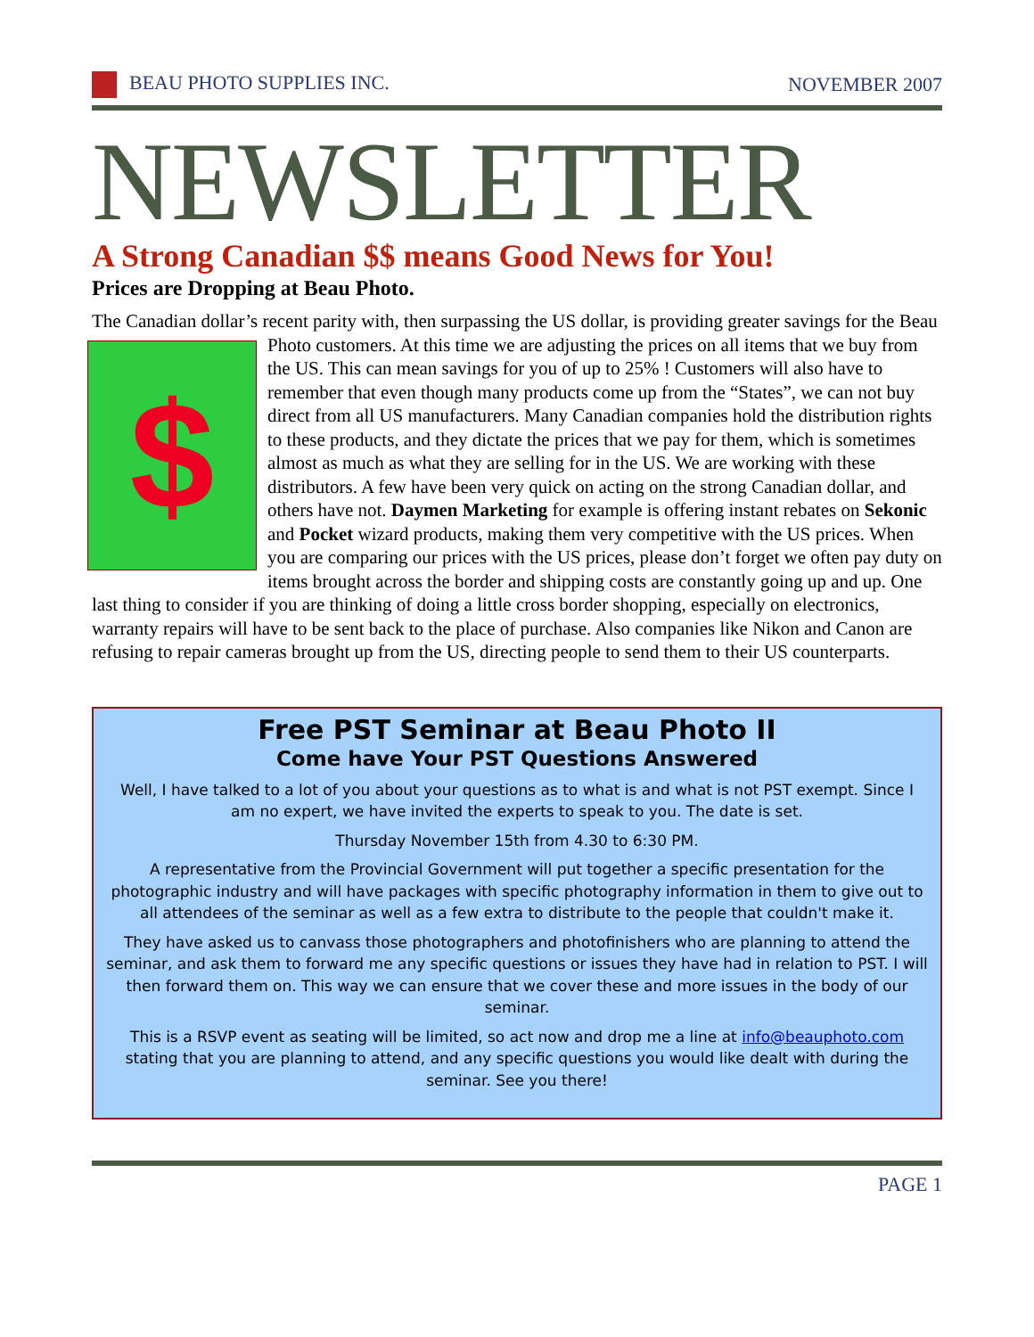BEAU PHOTO SUPPLIES INC. NOVEMBER 2007
NEWSLETTER
A Strong Canadian $$ means Good News for You!
Prices are Dropping at Beau Photo.
The Canadian dollar’s recent parity with, then surpassing the US dollar, is providing greater savings for the Beau Photo customers. At this time we are adjusting the prices on all items that we buy $ from the US. This can mean savings for you of up to 25% ! Customers will also have to remember that even though many products come up from the “States”, we can not buy direct from all US manufacturers. Many Canadian companies hold the distribution rights to these products, and they dictate the prices that we pay for them, which is sometimes almost as much as what they are selling for in the US. We are working with these distributors. A few have been very quick on acting on the strong Canadian dollar, and others have not. Daymen Marketing for example is offering instant rebates on Sekonic and Pocket wizard products, making them very competitive with the US prices. When you are comparing our prices with the US prices, please don’t forget we often pay duty on items brought across the border and shipping costs are constantly going up and up. One last thing to consider if you are thinking of doing a little cross border shopping, especially on electronics, warranty repairs will have to be sent back to the place of purchase. Also companies like Nikon and Canon are refusing to repair cameras brought up from the US, directing people to send them to their US counterparts.
Free PST Seminar at Beau Photo II
Come have Your PST Questions Answered
Well, I have talked to a lot of you about your questions as to what is and what is not PST exempt. Since I am no expert, we have invited the experts to speak to you. The date is set.
Thursday November 15th from 4.30 to 6:30 PM.
A representative from the Provincial Government will put together a specific presentation for the photographic industry and will have packages with specific photography information in them to give out to all attendees of the seminar as well as a few extra to distribute to the people that couldn't make it.
They have asked us to canvass those photographers and photofinishers who are planning to attend the seminar, and ask them to forward me any specific questions or issues they have had in relation to PST. I will then forward them on. This way we can ensure that we cover these and more issues in the body of our seminar.
This is a RSVP event as seating will be limited, so act now and drop me a line at info@beauphoto.com stating that you are planning to attend, and any specific questions you would like dealt with during the seminar. See you there!
PAGE 1